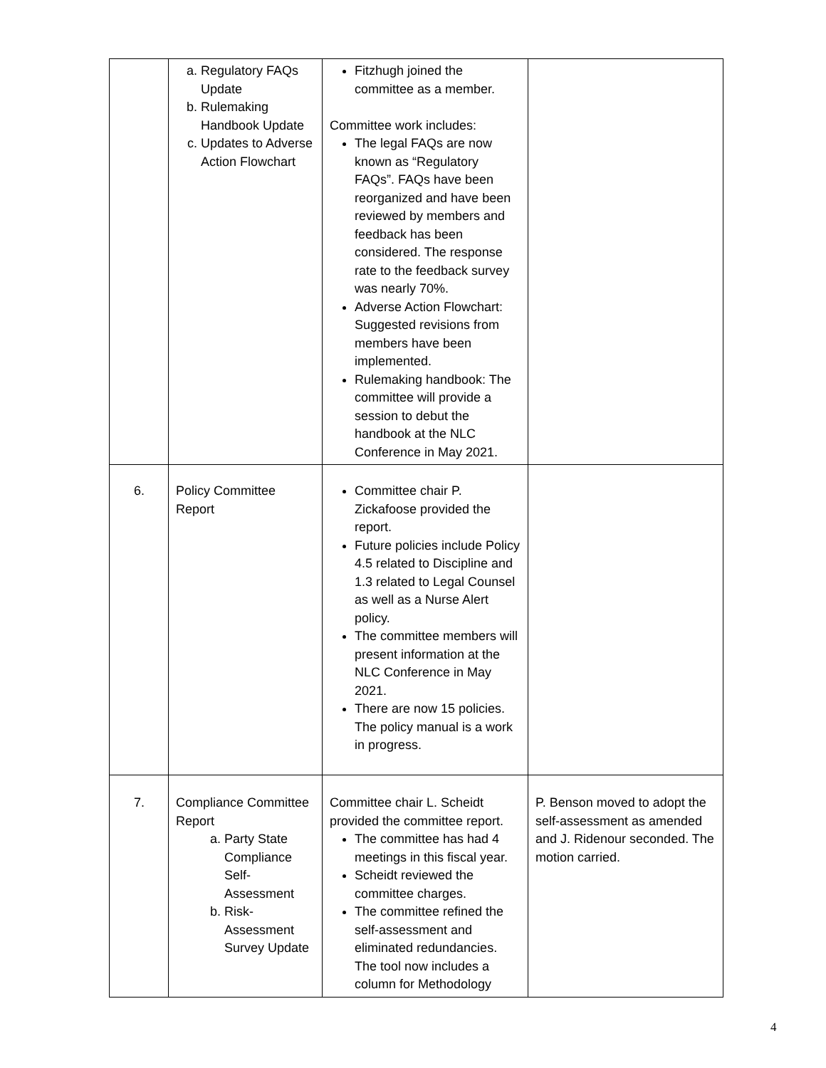| | a. Regulatory FAQs Update b. Rulemaking Handbook Update c. Updates to Adverse Action Flowchart | Fitzhugh joined the committee as a member. Committee work includes: The legal FAQs are now known as “Regulatory FAQs”. FAQs have been reorganized and have been reviewed by members and feedback has been considered. The response rate to the feedback survey was nearly 70%. Adverse Action Flowchart: Suggested revisions from members have been implemented. Rulemaking handbook: The committee will provide a session to debut the handbook at the NLC Conference in May 2021. | |
| 6. | Policy Committee Report | Committee chair P. Zickafoose provided the report. Future policies include Policy 4.5 related to Discipline and 1.3 related to Legal Counsel as well as a Nurse Alert policy. The committee members will present information at the NLC Conference in May 2021. There are now 15 policies. The policy manual is a work in progress. | |
| 7. | Compliance Committee Report a. Party State Compliance Self-Assessment b. Risk-Assessment Survey Update | Committee chair L. Scheidt provided the committee report. The committee has had 4 meetings in this fiscal year. Scheidt reviewed the committee charges. The committee refined the self-assessment and eliminated redundancies. The tool now includes a column for Methodology | P. Benson moved to adopt the self-assessment as amended and J. Ridenour seconded. The motion carried. |
4